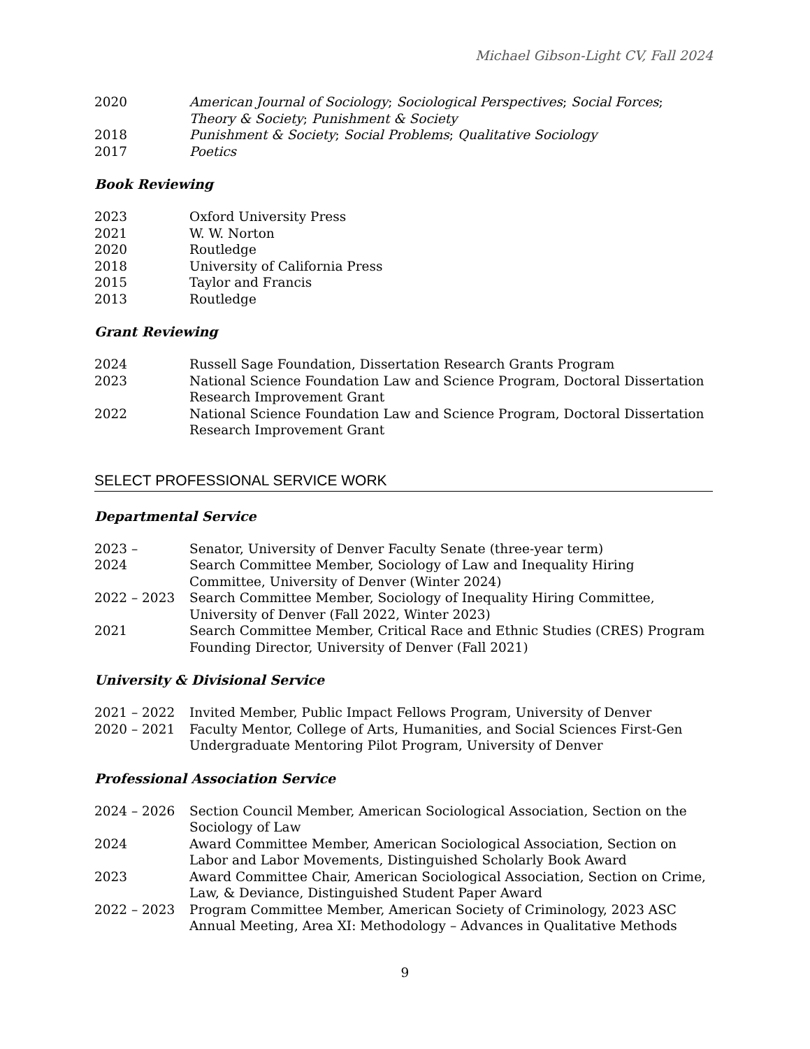Michael Gibson-Light CV, Fall 2024
2020 American Journal of Sociology; Sociological Perspectives; Social Forces; Theory & Society; Punishment & Society
2018 Punishment & Society; Social Problems; Qualitative Sociology
2017 Poetics
Book Reviewing
2023 Oxford University Press
2021 W. W. Norton
2020 Routledge
2018 University of California Press
2015 Taylor and Francis
2013 Routledge
Grant Reviewing
2024 Russell Sage Foundation, Dissertation Research Grants Program
2023 National Science Foundation Law and Science Program, Doctoral Dissertation Research Improvement Grant
2022 National Science Foundation Law and Science Program, Doctoral Dissertation Research Improvement Grant
SELECT PROFESSIONAL SERVICE WORK
Departmental Service
2023 – Senator, University of Denver Faculty Senate (three-year term)
2024 Search Committee Member, Sociology of Law and Inequality Hiring Committee, University of Denver (Winter 2024)
2022 – 2023 Search Committee Member, Sociology of Inequality Hiring Committee, University of Denver (Fall 2022, Winter 2023)
2021 Search Committee Member, Critical Race and Ethnic Studies (CRES) Program Founding Director, University of Denver (Fall 2021)
University & Divisional Service
2021 – 2022 Invited Member, Public Impact Fellows Program, University of Denver
2020 – 2021 Faculty Mentor, College of Arts, Humanities, and Social Sciences First-Gen Undergraduate Mentoring Pilot Program, University of Denver
Professional Association Service
2024 – 2026 Section Council Member, American Sociological Association, Section on the Sociology of Law
2024 Award Committee Member, American Sociological Association, Section on Labor and Labor Movements, Distinguished Scholarly Book Award
2023 Award Committee Chair, American Sociological Association, Section on Crime, Law, & Deviance, Distinguished Student Paper Award
2022 – 2023 Program Committee Member, American Society of Criminology, 2023 ASC Annual Meeting, Area XI: Methodology – Advances in Qualitative Methods
9